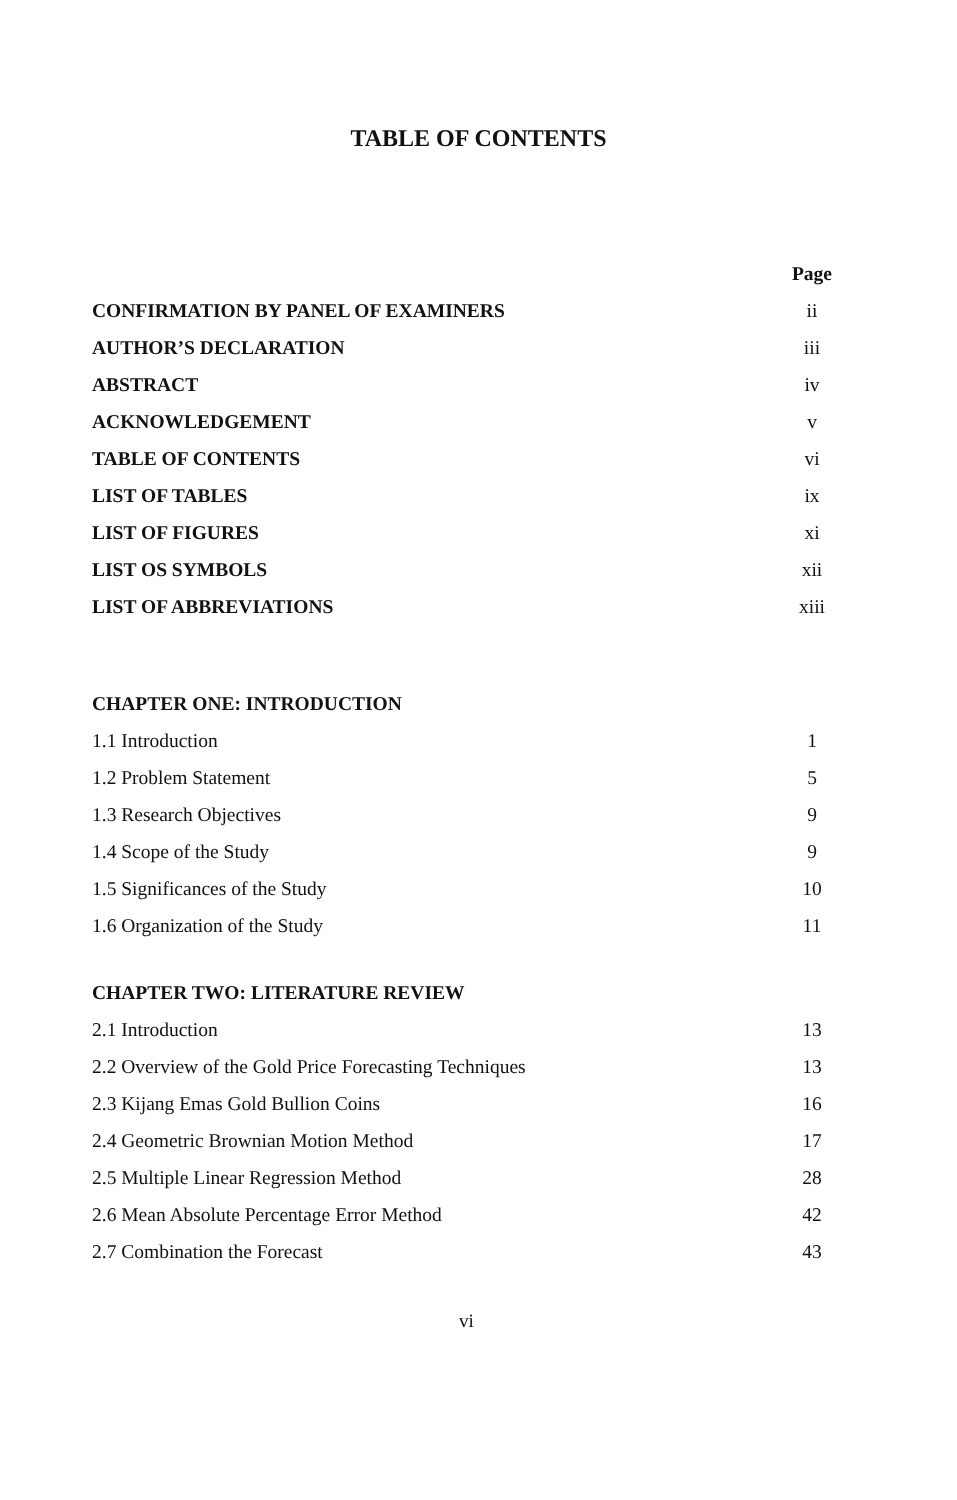TABLE OF CONTENTS
| | Page |
| CONFIRMATION BY PANEL OF EXAMINERS | ii |
| AUTHOR’S DECLARATION | iii |
| ABSTRACT | iv |
| ACKNOWLEDGEMENT | v |
| TABLE OF CONTENTS | vi |
| LIST OF TABLES | ix |
| LIST OF FIGURES | xi |
| LIST OS SYMBOLS | xii |
| LIST OF ABBREVIATIONS | xiii |
| CHAPTER ONE: INTRODUCTION | |
| 1.1 Introduction | 1 |
| 1.2 Problem Statement | 5 |
| 1.3 Research Objectives | 9 |
| 1.4 Scope of the Study | 9 |
| 1.5 Significances of the Study | 10 |
| 1.6 Organization of the Study | 11 |
| CHAPTER TWO: LITERATURE REVIEW | |
| 2.1 Introduction | 13 |
| 2.2 Overview of the Gold Price Forecasting Techniques | 13 |
| 2.3 Kijang Emas Gold Bullion Coins | 16 |
| 2.4 Geometric Brownian Motion Method | 17 |
| 2.5 Multiple Linear Regression Method | 28 |
| 2.6 Mean Absolute Percentage Error Method | 42 |
| 2.7 Combination the Forecast | 43 |
vi